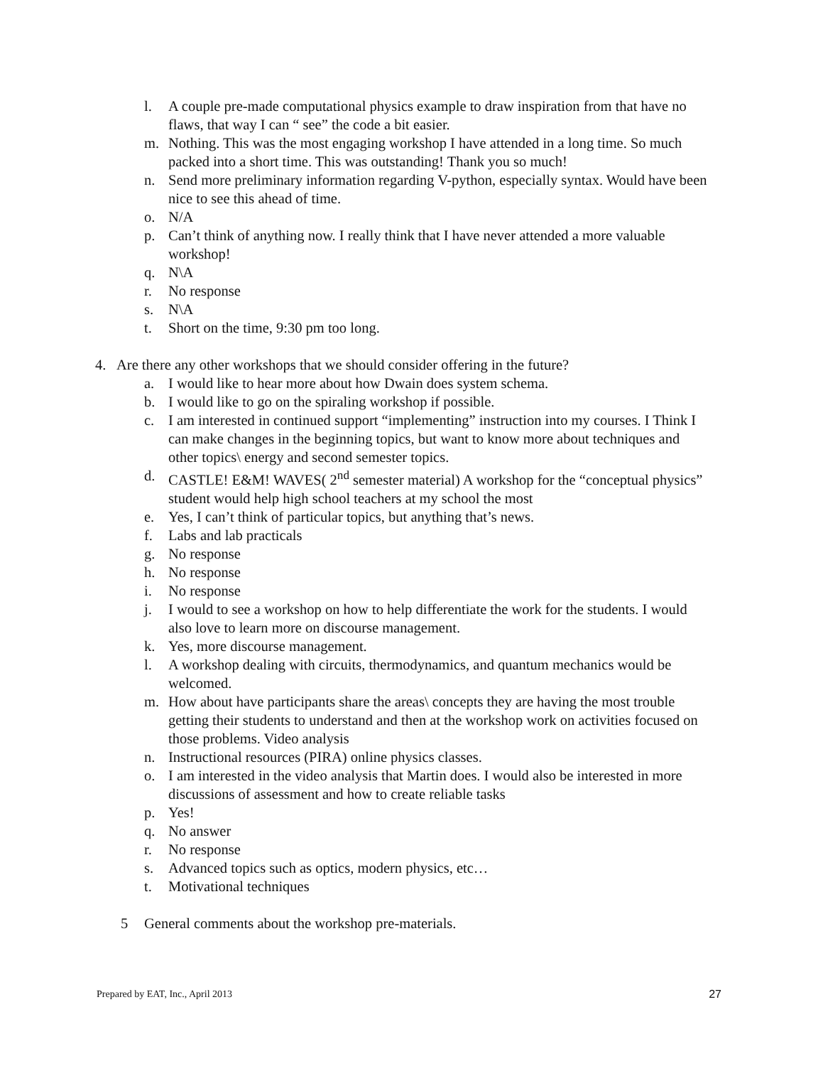l. A couple pre-made computational physics example to draw inspiration from that have no flaws, that way I can “ see” the code a bit easier.
m. Nothing. This was the most engaging workshop I have attended in a long time. So much packed into a short time. This was outstanding! Thank you so much!
n. Send more preliminary information regarding V-python, especially syntax. Would have been nice to see this ahead of time.
o. N/A
p. Can’t think of anything now. I really think that I have never attended a more valuable workshop!
q. N\A
r. No response
s. N\A
t. Short on the time, 9:30 pm too long.
4. Are there any other workshops that we should consider offering in the future?
a. I would like to hear more about how Dwain does system schema.
b. I would like to go on the spiraling workshop if possible.
c. I am interested in continued support “implementing” instruction into my courses. I Think I can make changes in the beginning topics, but want to know more about techniques and other topics\ energy and second semester topics.
d. CASTLE! E&M! WAVES( 2<sup>nd</sup> semester material) A workshop for the “conceptual physics” student would help high school teachers at my school the most
e. Yes, I can’t think of particular topics, but anything that’s news.
f. Labs and lab practicals
g. No response
h. No response
i. No response
j. I would to see a workshop on how to help differentiate the work for the students. I would also love to learn more on discourse management.
k. Yes, more discourse management.
l. A workshop dealing with circuits, thermodynamics, and quantum mechanics would be welcomed.
m. How about have participants share the areas\ concepts they are having the most trouble getting their students to understand and then at the workshop work on activities focused on those problems. Video analysis
n. Instructional resources (PIRA) online physics classes.
o. I am interested in the video analysis that Martin does. I would also be interested in more discussions of assessment and how to create reliable tasks
p. Yes!
q. No answer
r. No response
s. Advanced topics such as optics, modern physics, etc…
t. Motivational techniques
5 General comments about the workshop pre-materials.
Prepared by EAT, Inc., April 2013 27